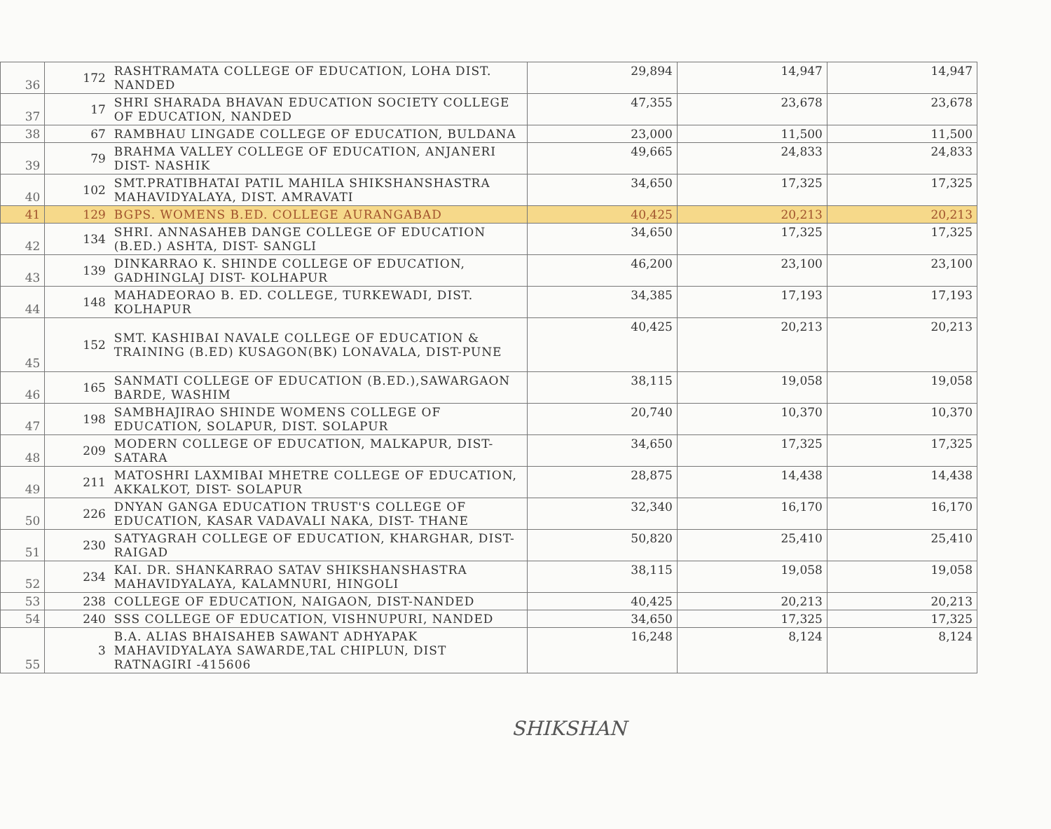| 36 | 172 | RASHTRAMATA COLLEGE OF EDUCATION, LOHA DIST. NANDED | 29,894 | 14,947 | 14,947 |
| 37 | 17 | SHRI SHARADA BHAVAN EDUCATION SOCIETY COLLEGE OF EDUCATION, NANDED | 47,355 | 23,678 | 23,678 |
| 38 | 67 | RAMBHAU LINGADE COLLEGE OF EDUCATION, BULDANA | 23,000 | 11,500 | 11,500 |
| 39 | 79 | BRAHMA VALLEY COLLEGE OF EDUCATION, ANJANERI DIST- NASHIK | 49,665 | 24,833 | 24,833 |
| 40 | 102 | SMT.PRATIBHATAI PATIL MAHILA SHIKSHANSHASTRA MAHAVIDYALAYA, DIST. AMRAVATI | 34,650 | 17,325 | 17,325 |
| 41 | 129 | BGPS. WOMENS B.ED. COLLEGE AURANGABAD | 40,425 | 20,213 | 20,213 |
| 42 | 134 | SHRI. ANNASAHEB DANGE COLLEGE OF EDUCATION (B.ED.) ASHTA, DIST- SANGLI | 34,650 | 17,325 | 17,325 |
| 43 | 139 | DINKARRAO K. SHINDE COLLEGE OF EDUCATION, GADHINGLAJ DIST- KOLHAPUR | 46,200 | 23,100 | 23,100 |
| 44 | 148 | MAHADEORAO B. ED. COLLEGE, TURKEWADI, DIST. KOLHAPUR | 34,385 | 17,193 | 17,193 |
| 45 | 152 | SMT. KASHIBAI NAVALE COLLEGE OF EDUCATION & TRAINING (B.ED) KUSAGON(BK) LONAVALA, DIST-PUNE | 40,425 | 20,213 | 20,213 |
| 46 | 165 | SANMATI COLLEGE OF EDUCATION (B.ED.),SAWARGAON BARDE, WASHIM | 38,115 | 19,058 | 19,058 |
| 47 | 198 | SAMBHAJIRAO SHINDE WOMENS COLLEGE OF EDUCATION, SOLAPUR, DIST. SOLAPUR | 20,740 | 10,370 | 10,370 |
| 48 | 209 | MODERN COLLEGE OF EDUCATION, MALKAPUR, DIST-SATARA | 34,650 | 17,325 | 17,325 |
| 49 | 211 | MATOSHRI LAXMIBAI MHETRE COLLEGE OF EDUCATION, AKKALKOT, DIST- SOLAPUR | 28,875 | 14,438 | 14,438 |
| 50 | 226 | DNYAN GANGA EDUCATION TRUST'S COLLEGE OF EDUCATION, KASAR VADAVALI NAKA, DIST- THANE | 32,340 | 16,170 | 16,170 |
| 51 | 230 | SATYAGRAH COLLEGE OF EDUCATION, KHARGHAR, DIST-RAIGAD | 50,820 | 25,410 | 25,410 |
| 52 | 234 | KAI. DR. SHANKARRAO SATAV SHIKSHANSHASTRA MAHAVIDYALAYA, KALAMNURI, HINGOLI | 38,115 | 19,058 | 19,058 |
| 53 | 238 | COLLEGE OF EDUCATION, NAIGAON, DIST-NANDED | 40,425 | 20,213 | 20,213 |
| 54 | 240 | SSS COLLEGE OF EDUCATION, VISHNUPURI, NANDED | 34,650 | 17,325 | 17,325 |
| 55 | 3 | B.A. ALIAS BHAISAHEB SAWANT ADHYAPAK MAHAVIDYALAYA SAWARDE,TAL CHIPLUN, DIST RATNAGIRI -415606 | 16,248 | 8,124 | 8,124 |
SHIKSHAN